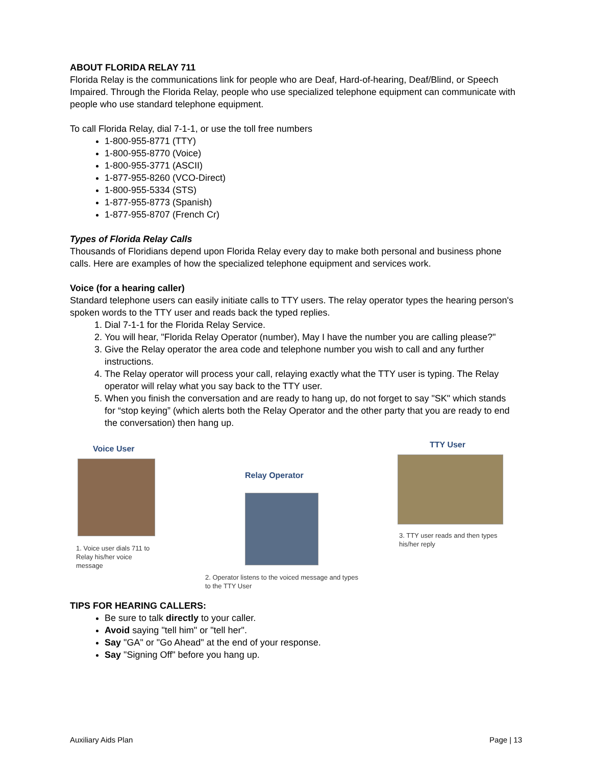ABOUT FLORIDA RELAY 711
Florida Relay is the communications link for people who are Deaf, Hard-of-hearing, Deaf/Blind, or Speech Impaired. Through the Florida Relay, people who use specialized telephone equipment can communicate with people who use standard telephone equipment.
To call Florida Relay, dial 7-1-1, or use the toll free numbers
1-800-955-8771 (TTY)
1-800-955-8770 (Voice)
1-800-955-3771 (ASCII)
1-877-955-8260 (VCO-Direct)
1-800-955-5334 (STS)
1-877-955-8773 (Spanish)
1-877-955-8707 (French Cr)
Types of Florida Relay Calls
Thousands of Floridians depend upon Florida Relay every day to make both personal and business phone calls. Here are examples of how the specialized telephone equipment and services work.
Voice (for a hearing caller)
Standard telephone users can easily initiate calls to TTY users. The relay operator types the hearing person's spoken words to the TTY user and reads back the typed replies.
1. Dial 7-1-1 for the Florida Relay Service.
2. You will hear, "Florida Relay Operator (number), May I have the number you are calling please?"
3. Give the Relay operator the area code and telephone number you wish to call and any further instructions.
4. The Relay operator will process your call, relaying exactly what the TTY user is typing. The Relay operator will relay what you say back to the TTY user.
5. When you finish the conversation and are ready to hang up, do not forget to say "SK" which stands for “stop keying” (which alerts both the Relay Operator and the other party that you are ready to end the conversation) then hang up.
Voice User
1. Voice user dials 711 to Relay his/her voice message
Relay Operator
2. Operator listens to the voiced message and types to the TTY User
TTY User
3. TTY user reads and then types his/her reply
TIPS FOR HEARING CALLERS:
Be sure to talk directly to your caller.
Avoid saying "tell him" or "tell her".
Say "GA" or "Go Ahead" at the end of your response.
Say "Signing Off" before you hang up.
Auxiliary Aids Plan Page | 13